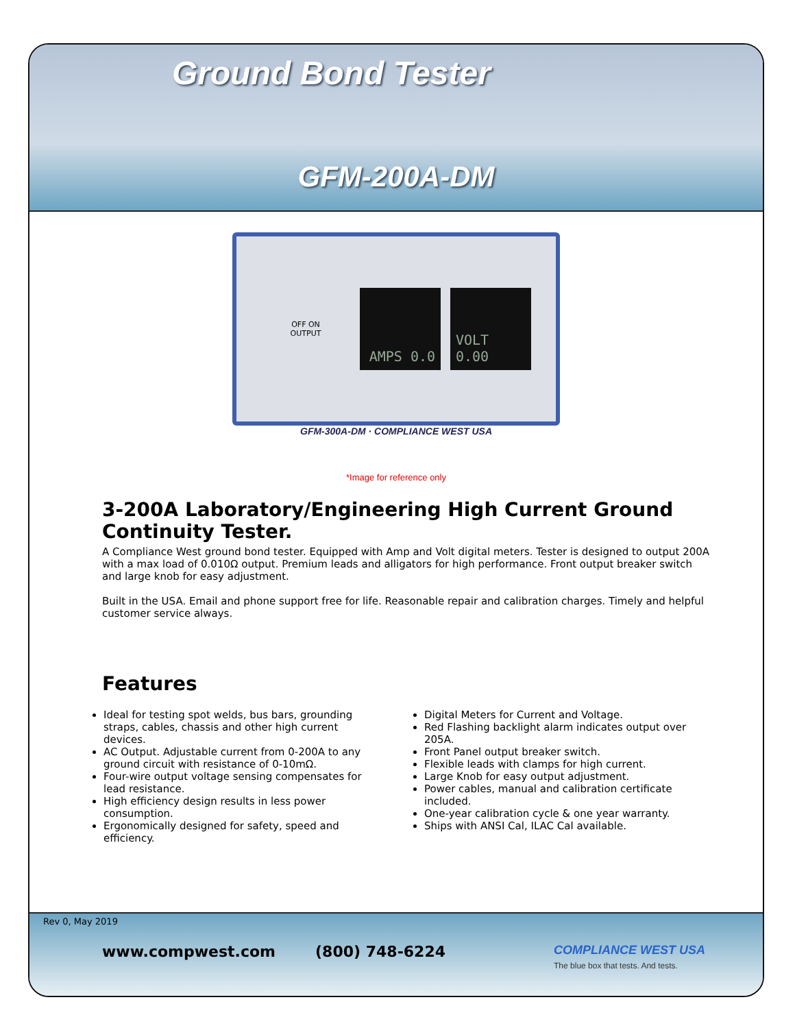Ground Bond Tester
GFM-200A-DM
OFF ON
OUTPUT
AMPS 0.0 VOLT 0.00
GFM-300A-DM · COMPLIANCE WEST USA
*Image for reference only
3-200A Laboratory/Engineering High Current Ground Continuity Tester.
A Compliance West ground bond tester. Equipped with Amp and Volt digital meters. Tester is designed to output 200A with a max load of 0.010Ω output. Premium leads and alligators for high performance. Front output breaker switch and large knob for easy adjustment.
Built in the USA. Email and phone support free for life. Reasonable repair and calibration charges. Timely and helpful customer service always.
Features
Ideal for testing spot welds, bus bars, grounding straps, cables, chassis and other high current devices.
AC Output. Adjustable current from 0-200A to any ground circuit with resistance of 0-10mΩ.
Four-wire output voltage sensing compensates for lead resistance.
High efficiency design results in less power consumption.
Ergonomically designed for safety, speed and efficiency.
Digital Meters for Current and Voltage.
Red Flashing backlight alarm indicates output over 205A.
Front Panel output breaker switch.
Flexible leads with clamps for high current.
Large Knob for easy output adjustment.
Power cables, manual and calibration certificate included.
One-year calibration cycle & one year warranty.
Ships with ANSI Cal, ILAC Cal available.
Rev 0, May 2019
www.compwest.com (800) 748-6224 COMPLIANCE WEST USA
The blue box that tests. And tests.